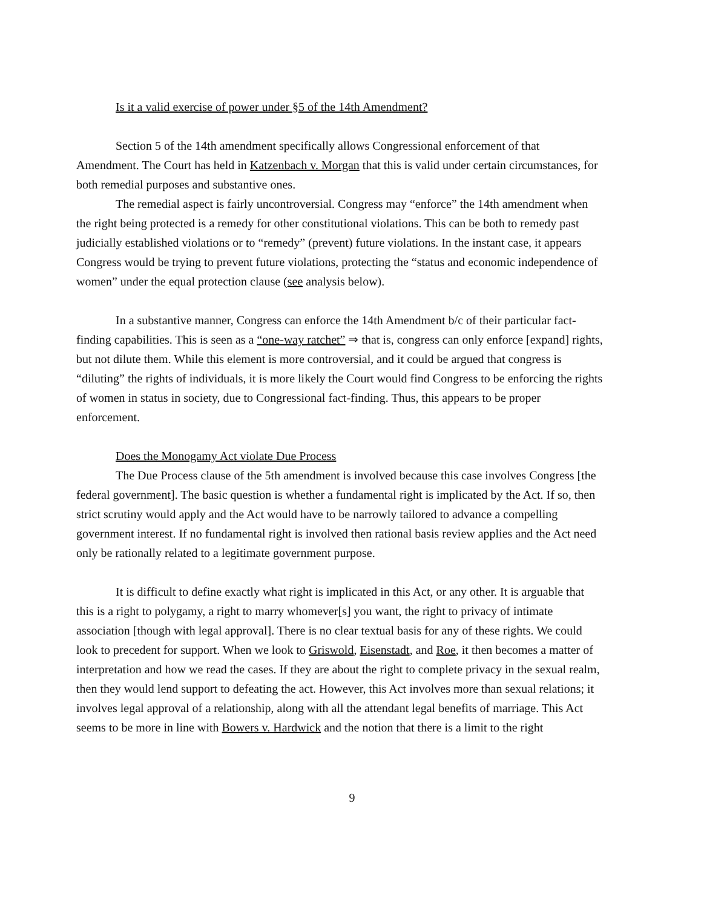Is it a valid exercise of power under §5 of the 14th Amendment?
Section 5 of the 14th amendment specifically allows Congressional enforcement of that Amendment. The Court has held in Katzenbach v. Morgan that this is valid under certain circumstances, for both remedial purposes and substantive ones.
The remedial aspect is fairly uncontroversial. Congress may “enforce” the 14th amendment when the right being protected is a remedy for other constitutional violations. This can be both to remedy past judicially established violations or to “remedy” (prevent) future violations. In the instant case, it appears Congress would be trying to prevent future violations, protecting the “status and economic independence of women” under the equal protection clause (see analysis below).
In a substantive manner, Congress can enforce the 14th Amendment b/c of their particular fact-finding capabilities. This is seen as a “one-way ratchet” ⇒ that is, congress can only enforce [expand] rights, but not dilute them. While this element is more controversial, and it could be argued that congress is “diluting” the rights of individuals, it is more likely the Court would find Congress to be enforcing the rights of women in status in society, due to Congressional fact-finding. Thus, this appears to be proper enforcement.
Does the Monogamy Act violate Due Process
The Due Process clause of the 5th amendment is involved because this case involves Congress [the federal government]. The basic question is whether a fundamental right is implicated by the Act. If so, then strict scrutiny would apply and the Act would have to be narrowly tailored to advance a compelling government interest. If no fundamental right is involved then rational basis review applies and the Act need only be rationally related to a legitimate government purpose.
It is difficult to define exactly what right is implicated in this Act, or any other. It is arguable that this is a right to polygamy, a right to marry whomever[s] you want, the right to privacy of intimate association [though with legal approval]. There is no clear textual basis for any of these rights. We could look to precedent for support. When we look to Griswold, Eisenstadt, and Roe, it then becomes a matter of interpretation and how we read the cases. If they are about the right to complete privacy in the sexual realm, then they would lend support to defeating the act. However, this Act involves more than sexual relations; it involves legal approval of a relationship, along with all the attendant legal benefits of marriage. This Act seems to be more in line with Bowers v. Hardwick and the notion that there is a limit to the right
9